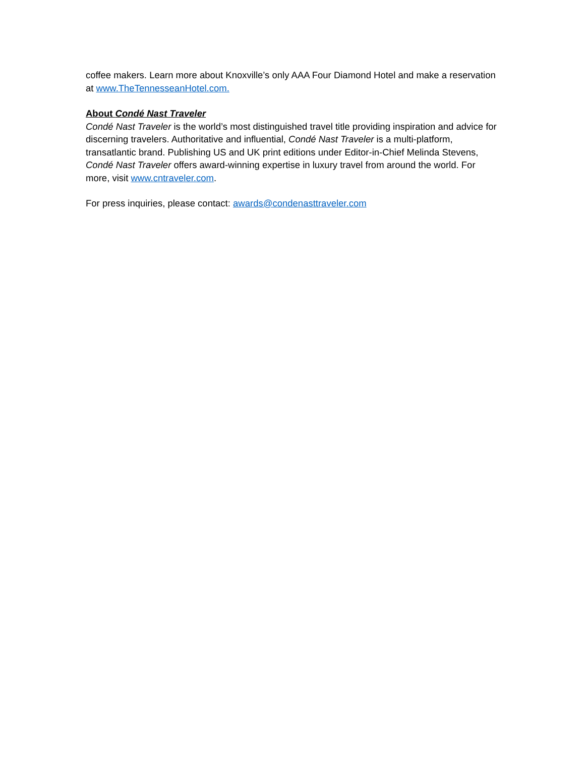coffee makers. Learn more about Knoxville’s only AAA Four Diamond Hotel and make a reservation at www.TheTennesseanHotel.com.
About Condé Nast Traveler
Condé Nast Traveler is the world’s most distinguished travel title providing inspiration and advice for discerning travelers. Authoritative and influential, Condé Nast Traveler is a multi-platform, transatlantic brand. Publishing US and UK print editions under Editor-in-Chief Melinda Stevens, Condé Nast Traveler offers award-winning expertise in luxury travel from around the world. For more, visit www.cntraveler.com.
For press inquiries, please contact: awards@condenasttraveler.com